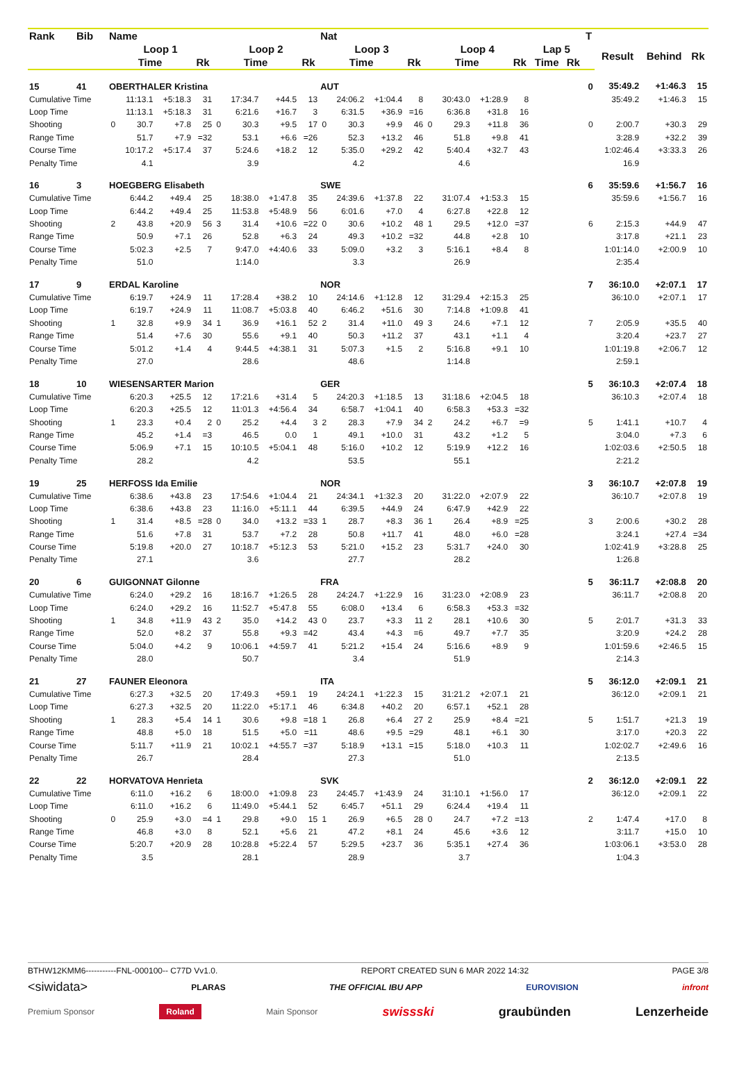| Rank | Bib | Name | | | | | | | | Nat | | | | | | | | | | T | | | |
| --- | --- | --- | --- | --- | --- | --- | --- | --- | --- | --- | --- | --- | --- | --- | --- | --- | --- | --- | --- | --- | --- | --- | --- |
| | | Loop 1 | | | | Loop 2 | | | | Loop 3 | | | | Loop 4 | | | | Lap 5 | | | Result | Behind | Rk |
| | | Time | | | Rk | Time | | | Rk | Time | | | Rk | Time | | | Rk | Time | Rk | | | | |
| 15 | 41 | OBERTHALER Kristina | | | | | | | | AUT | | | | | | | | | | 0 | 35:49.2 | +1:46.3 | 15 |
| Cumulative Time | | | 11:13.1 | +5:18.3 | 31 | | 17:34.7 | +44.5 | 13 | | 24:06.2 | +1:04.4 | 8 | | 30:43.0 | +1:28.9 | 8 | | | | 35:49.2 | +1:46.3 | 15 |
| Loop Time | | | 11:13.1 | +5:18.3 | 31 | | 6:21.6 | +16.7 | 3 | | 6:31.5 | +36.9 | =16 | | 6:36.8 | +31.8 | 16 | | | | | | |
| Shooting | | 0 | 30.7 | +7.8 | 25 | 0 | 30.3 | +9.5 | 17 | 0 | 30.3 | +9.9 | 46 | 0 | 29.3 | +11.8 | 36 | | | 0 | 2:00.7 | +30.3 | 29 |
| Range Time | | | 51.7 | +7.9 | =32 | | 53.1 | +6.6 | =26 | | 52.3 | +13.2 | 46 | | 51.8 | +9.8 | 41 | | | | 3:28.9 | +32.2 | 39 |
| Course Time | | | 10:17.2 | +5:17.4 | 37 | | 5:24.6 | +18.2 | 12 | | 5:35.0 | +29.2 | 42 | | 5:40.4 | +32.7 | 43 | | | | 1:02:46.4 | +3:33.3 | 26 |
| Penalty Time | | | 4.1 | | | | 3.9 | | | | 4.2 | | | | 4.6 | | | | | | 16.9 | | |
| 16 | 3 | HOEGBERG Elisabeth | | | | | | | | SWE | | | | | | | | | | 6 | 35:59.6 | +1:56.7 | 16 |
| Cumulative Time | | | 6:44.2 | +49.4 | 25 | | 18:38.0 | +1:47.8 | 35 | | 24:39.6 | +1:37.8 | 22 | | 31:07.4 | +1:53.3 | 15 | | | | 35:59.6 | +1:56.7 | 16 |
| Loop Time | | | 6:44.2 | +49.4 | 25 | | 11:53.8 | +5:48.9 | 56 | | 6:01.6 | +7.0 | 4 | | 6:27.8 | +22.8 | 12 | | | | | | |
| Shooting | | 2 | 43.8 | +20.9 | 56 | 3 | 31.4 | +10.6 | =22 | 0 | 30.6 | +10.2 | 48 | 1 | 29.5 | +12.0 | =37 | | | 6 | 2:15.3 | +44.9 | 47 |
| Range Time | | | 50.9 | +7.1 | 26 | | 52.8 | +6.3 | 24 | | 49.3 | +10.2 | =32 | | 44.8 | +2.8 | 10 | | | | 3:17.8 | +21.1 | 23 |
| Course Time | | | 5:02.3 | +2.5 | 7 | | 9:47.0 | +4:40.6 | 33 | | 5:09.0 | +3.2 | 3 | | 5:16.1 | +8.4 | 8 | | | | 1:01:14.0 | +2:00.9 | 10 |
| Penalty Time | | | 51.0 | | | | 1:14.0 | | | | 3.3 | | | | 26.9 | | | | | | 2:35.4 | | |
| 17 | 9 | ERDAL Karoline | | | | | | | | NOR | | | | | | | | | | 7 | 36:10.0 | +2:07.1 | 17 |
| Cumulative Time | | | 6:19.7 | +24.9 | 11 | | 17:28.4 | +38.2 | 10 | | 24:14.6 | +1:12.8 | 12 | | 31:29.4 | +2:15.3 | 25 | | | | 36:10.0 | +2:07.1 | 17 |
| Loop Time | | | 6:19.7 | +24.9 | 11 | | 11:08.7 | +5:03.8 | 40 | | 6:46.2 | +51.6 | 30 | | 7:14.8 | +1:09.8 | 41 | | | | | | |
| Shooting | | 1 | 32.8 | +9.9 | 34 | 1 | 36.9 | +16.1 | 52 | 2 | 31.4 | +11.0 | 49 | 3 | 24.6 | +7.1 | 12 | | | 7 | 2:05.9 | +35.5 | 40 |
| Range Time | | | 51.4 | +7.6 | 30 | | 55.6 | +9.1 | 40 | | 50.3 | +11.2 | 37 | | 43.1 | +1.1 | 4 | | | | 3:20.4 | +23.7 | 27 |
| Course Time | | | 5:01.2 | +1.4 | 4 | | 9:44.5 | +4:38.1 | 31 | | 5:07.3 | +1.5 | 2 | | 5:16.8 | +9.1 | 10 | | | | 1:01:19.8 | +2:06.7 | 12 |
| Penalty Time | | | 27.0 | | | | 28.6 | | | | 48.6 | | | | 1:14.8 | | | | | | 2:59.1 | | |
| 18 | 10 | WIESENSARTER Marion | | | | | | | | GER | | | | | | | | | | 5 | 36:10.3 | +2:07.4 | 18 |
| Cumulative Time | | | 6:20.3 | +25.5 | 12 | | 17:21.6 | +31.4 | 5 | | 24:20.3 | +1:18.5 | 13 | | 31:18.6 | +2:04.5 | 18 | | | | 36:10.3 | +2:07.4 | 18 |
| Loop Time | | | 6:20.3 | +25.5 | 12 | | 11:01.3 | +4:56.4 | 34 | | 6:58.7 | +1:04.1 | 40 | | 6:58.3 | +53.3 | =32 | | | | | | |
| Shooting | | 1 | 23.3 | +0.4 | 2 | 0 | 25.2 | +4.4 | 3 | 2 | 28.3 | +7.9 | 34 | 2 | 24.2 | +6.7 | =9 | | | 5 | 1:41.1 | +10.7 | 4 |
| Range Time | | | 45.2 | +1.4 | =3 | | 46.5 | 0.0 | 1 | | 49.1 | +10.0 | 31 | | 43.2 | +1.2 | 5 | | | | 3:04.0 | +7.3 | 6 |
| Course Time | | | 5:06.9 | +7.1 | 15 | | 10:10.5 | +5:04.1 | 48 | | 5:16.0 | +10.2 | 12 | | 5:19.9 | +12.2 | 16 | | | | 1:02:03.6 | +2:50.5 | 18 |
| Penalty Time | | | 28.2 | | | | 4.2 | | | | 53.5 | | | | 55.1 | | | | | | 2:21.2 | | |
| 19 | 25 | HERFOSS Ida Emilie | | | | | | | | NOR | | | | | | | | | | 3 | 36:10.7 | +2:07.8 | 19 |
| Cumulative Time | | | 6:38.6 | +43.8 | 23 | | 17:54.6 | +1:04.4 | 21 | | 24:34.1 | +1:32.3 | 20 | | 31:22.0 | +2:07.9 | 22 | | | | 36:10.7 | +2:07.8 | 19 |
| Loop Time | | | 6:38.6 | +43.8 | 23 | | 11:16.0 | +5:11.1 | 44 | | 6:39.5 | +44.9 | 24 | | 6:47.9 | +42.9 | 22 | | | | | | |
| Shooting | | 1 | 31.4 | +8.5 | =28 | 0 | 34.0 | +13.2 | =33 | 1 | 28.7 | +8.3 | 36 | 1 | 26.4 | +8.9 | =25 | | | 3 | 2:00.6 | +30.2 | 28 |
| Range Time | | | 51.6 | +7.8 | 31 | | 53.7 | +7.2 | 28 | | 50.8 | +11.7 | 41 | | 48.0 | +6.0 | =28 | | | | 3:24.1 | +27.4 | =34 |
| Course Time | | | 5:19.8 | +20.0 | 27 | | 10:18.7 | +5:12.3 | 53 | | 5:21.0 | +15.2 | 23 | | 5:31.7 | +24.0 | 30 | | | | 1:02:41.9 | +3:28.8 | 25 |
| Penalty Time | | | 27.1 | | | | 3.6 | | | | 27.7 | | | | 28.2 | | | | | | 1:26.8 | | |
| 20 | 6 | GUIGONNAT Gilonne | | | | | | | | FRA | | | | | | | | | | 5 | 36:11.7 | +2:08.8 | 20 |
| Cumulative Time | | | 6:24.0 | +29.2 | 16 | | 18:16.7 | +1:26.5 | 28 | | 24:24.7 | +1:22.9 | 16 | | 31:23.0 | +2:08.9 | 23 | | | | 36:11.7 | +2:08.8 | 20 |
| Loop Time | | | 6:24.0 | +29.2 | 16 | | 11:52.7 | +5:47.8 | 55 | | 6:08.0 | +13.4 | 6 | | 6:58.3 | +53.3 | =32 | | | | | | |
| Shooting | | 1 | 34.8 | +11.9 | 43 | 2 | 35.0 | +14.2 | 43 | 0 | 23.7 | +3.3 | 11 | 2 | 28.1 | +10.6 | 30 | | | 5 | 2:01.7 | +31.3 | 33 |
| Range Time | | | 52.0 | +8.2 | 37 | | 55.8 | +9.3 | =42 | | 43.4 | +4.3 | =6 | | 49.7 | +7.7 | 35 | | | | 3:20.9 | +24.2 | 28 |
| Course Time | | | 5:04.0 | +4.2 | 9 | | 10:06.1 | +4:59.7 | 41 | | 5:21.2 | +15.4 | 24 | | 5:16.6 | +8.9 | 9 | | | | 1:01:59.6 | +2:46.5 | 15 |
| Penalty Time | | | 28.0 | | | | 50.7 | | | | 3.4 | | | | 51.9 | | | | | | 2:14.3 | | |
| 21 | 27 | FAUNER Eleonora | | | | | | | | ITA | | | | | | | | | | 5 | 36:12.0 | +2:09.1 | 21 |
| Cumulative Time | | | 6:27.3 | +32.5 | 20 | | 17:49.3 | +59.1 | 19 | | 24:24.1 | +1:22.3 | 15 | | 31:21.2 | +2:07.1 | 21 | | | | 36:12.0 | +2:09.1 | 21 |
| Loop Time | | | 6:27.3 | +32.5 | 20 | | 11:22.0 | +5:17.1 | 46 | | 6:34.8 | +40.2 | 20 | | 6:57.1 | +52.1 | 28 | | | | | | |
| Shooting | | 1 | 28.3 | +5.4 | 14 | 1 | 30.6 | +9.8 | =18 | 1 | 26.8 | +6.4 | 27 | 2 | 25.9 | +8.4 | =21 | | | 5 | 1:51.7 | +21.3 | 19 |
| Range Time | | | 48.8 | +5.0 | 18 | | 51.5 | +5.0 | =11 | | 48.6 | +9.5 | =29 | | 48.1 | +6.1 | 30 | | | | 3:17.0 | +20.3 | 22 |
| Course Time | | | 5:11.7 | +11.9 | 21 | | 10:02.1 | +4:55.7 | =37 | | 5:18.9 | +13.1 | =15 | | 5:18.0 | +10.3 | 11 | | | | 1:02:02.7 | +2:49.6 | 16 |
| Penalty Time | | | 26.7 | | | | 28.4 | | | | 27.3 | | | | 51.0 | | | | | | 2:13.5 | | |
| 22 | 22 | HORVATOVA Henrieta | | | | | | | | SVK | | | | | | | | | | 2 | 36:12.0 | +2:09.1 | 22 |
| Cumulative Time | | | 6:11.0 | +16.2 | 6 | | 18:00.0 | +1:09.8 | 23 | | 24:45.7 | +1:43.9 | 24 | | 31:10.1 | +1:56.0 | 17 | | | | 36:12.0 | +2:09.1 | 22 |
| Loop Time | | | 6:11.0 | +16.2 | 6 | | 11:49.0 | +5:44.1 | 52 | | 6:45.7 | +51.1 | 29 | | 6:24.4 | +19.4 | 11 | | | | | | |
| Shooting | | 0 | 25.9 | +3.0 | =4 | 1 | 29.8 | +9.0 | 15 | 1 | 26.9 | +6.5 | 28 | 0 | 24.7 | +7.2 | =13 | | | 2 | 1:47.4 | +17.0 | 8 |
| Range Time | | | 46.8 | +3.0 | 8 | | 52.1 | +5.6 | 21 | | 47.2 | +8.1 | 24 | | 45.6 | +3.6 | 12 | | | | 3:11.7 | +15.0 | 10 |
| Course Time | | | 5:20.7 | +20.9 | 28 | | 10:28.8 | +5:22.4 | 57 | | 5:29.5 | +23.7 | 36 | | 5:35.1 | +27.4 | 36 | | | | 1:03:06.1 | +3:53.0 | 28 |
| Penalty Time | | | 3.5 | | | | 28.1 | | | | 28.9 | | | | 3.7 | | | | | | 1:04.3 | | |
BTHW12KMM6-----------FNL-000100-- C77D Vv1.0. REPORT CREATED SUN 6 MAR 2022 14:32 PAGE 3/8
<siwidata> PLARAS THE OFFICIAL IBU APP EUROVISION infront
Premium Sponsor Roland Main Sponsor swissski graubünden Lenzerheide